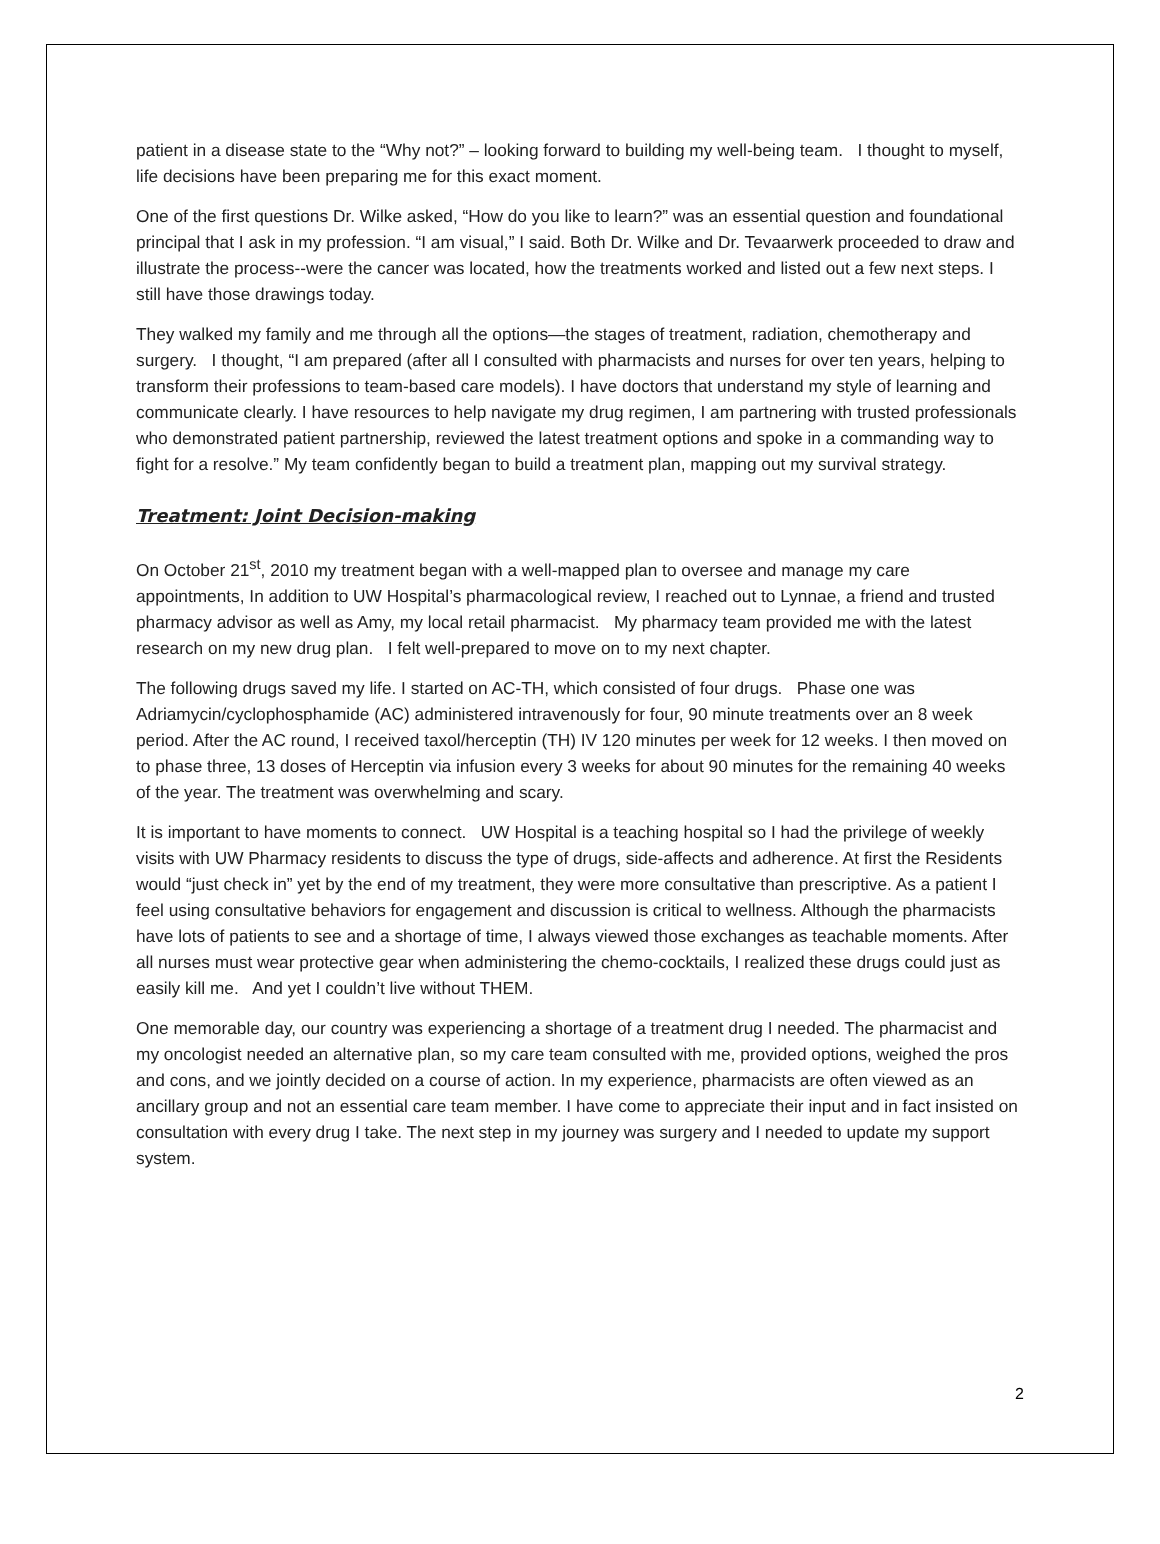patient in a disease state to the “Why not?” – looking forward to building my well-being team. I thought to myself, life decisions have been preparing me for this exact moment.
One of the first questions Dr. Wilke asked, “How do you like to learn?” was an essential question and foundational principal that I ask in my profession. “I am visual,” I said. Both Dr. Wilke and Dr. Tevaarwerk proceeded to draw and illustrate the process--were the cancer was located, how the treatments worked and listed out a few next steps. I still have those drawings today.
They walked my family and me through all the options—the stages of treatment, radiation, chemotherapy and surgery. I thought, “I am prepared (after all I consulted with pharmacists and nurses for over ten years, helping to transform their professions to team-based care models). I have doctors that understand my style of learning and communicate clearly. I have resources to help navigate my drug regimen, I am partnering with trusted professionals who demonstrated patient partnership, reviewed the latest treatment options and spoke in a commanding way to fight for a resolve.” My team confidently began to build a treatment plan, mapping out my survival strategy.
Treatment: Joint Decision-making
On October 21<sup>st</sup>, 2010 my treatment began with a well-mapped plan to oversee and manage my care appointments, In addition to UW Hospital’s pharmacological review, I reached out to Lynnae, a friend and trusted pharmacy advisor as well as Amy, my local retail pharmacist. My pharmacy team provided me with the latest research on my new drug plan. I felt well-prepared to move on to my next chapter.
The following drugs saved my life. I started on AC-TH, which consisted of four drugs. Phase one was Adriamycin/cyclophosphamide (AC) administered intravenously for four, 90 minute treatments over an 8 week period. After the AC round, I received taxol/herceptin (TH) IV 120 minutes per week for 12 weeks. I then moved on to phase three, 13 doses of Herceptin via infusion every 3 weeks for about 90 minutes for the remaining 40 weeks of the year. The treatment was overwhelming and scary.
It is important to have moments to connect. UW Hospital is a teaching hospital so I had the privilege of weekly visits with UW Pharmacy residents to discuss the type of drugs, side-affects and adherence. At first the Residents would “just check in” yet by the end of my treatment, they were more consultative than prescriptive. As a patient I feel using consultative behaviors for engagement and discussion is critical to wellness. Although the pharmacists have lots of patients to see and a shortage of time, I always viewed those exchanges as teachable moments. After all nurses must wear protective gear when administering the chemo-cocktails, I realized these drugs could just as easily kill me. And yet I couldn’t live without THEM.
One memorable day, our country was experiencing a shortage of a treatment drug I needed. The pharmacist and my oncologist needed an alternative plan, so my care team consulted with me, provided options, weighed the pros and cons, and we jointly decided on a course of action. In my experience, pharmacists are often viewed as an ancillary group and not an essential care team member. I have come to appreciate their input and in fact insisted on consultation with every drug I take. The next step in my journey was surgery and I needed to update my support system.
2